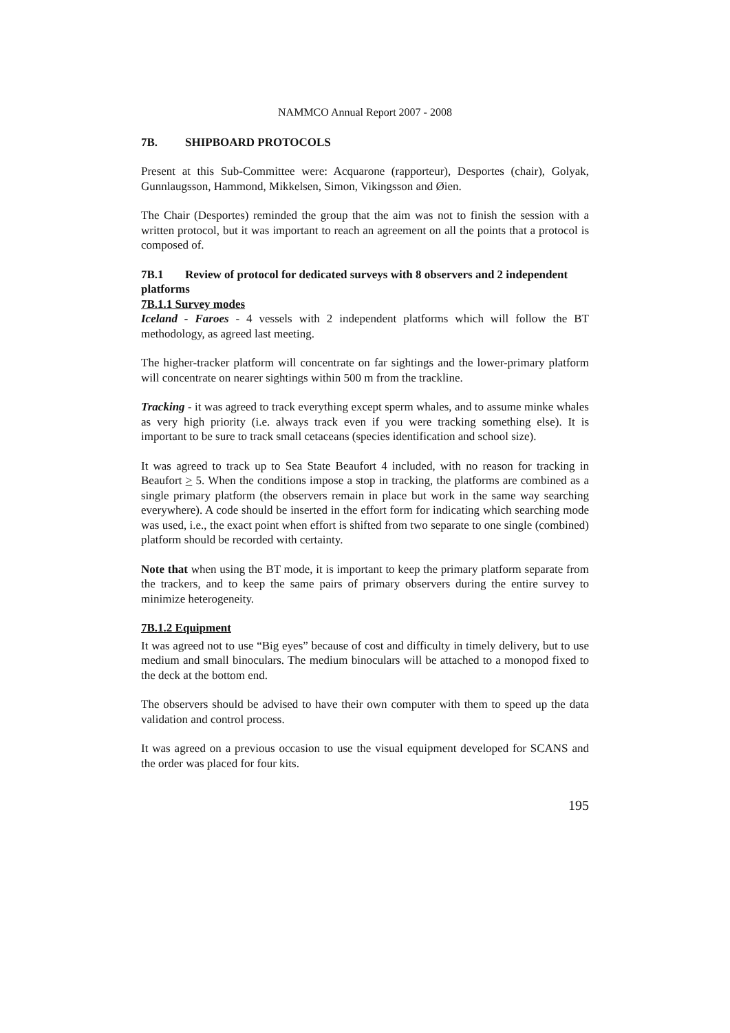NAMMCO Annual Report 2007 - 2008
7B. SHIPBOARD PROTOCOLS
Present at this Sub-Committee were: Acquarone (rapporteur), Desportes (chair), Golyak, Gunnlaugsson, Hammond, Mikkelsen, Simon, Vikingsson and Øien.
The Chair (Desportes) reminded the group that the aim was not to finish the session with a written protocol, but it was important to reach an agreement on all the points that a protocol is composed of.
7B.1 Review of protocol for dedicated surveys with 8 observers and 2 independent platforms
7B.1.1 Survey modes
Iceland - Faroes - 4 vessels with 2 independent platforms which will follow the BT methodology, as agreed last meeting.
The higher-tracker platform will concentrate on far sightings and the lower-primary platform will concentrate on nearer sightings within 500 m from the trackline.
Tracking - it was agreed to track everything except sperm whales, and to assume minke whales as very high priority (i.e. always track even if you were tracking something else). It is important to be sure to track small cetaceans (species identification and school size).
It was agreed to track up to Sea State Beaufort 4 included, with no reason for tracking in Beaufort > 5. When the conditions impose a stop in tracking, the platforms are combined as a single primary platform (the observers remain in place but work in the same way searching everywhere). A code should be inserted in the effort form for indicating which searching mode was used, i.e., the exact point when effort is shifted from two separate to one single (combined) platform should be recorded with certainty.
Note that when using the BT mode, it is important to keep the primary platform separate from the trackers, and to keep the same pairs of primary observers during the entire survey to minimize heterogeneity.
7B.1.2 Equipment
It was agreed not to use “Big eyes” because of cost and difficulty in timely delivery, but to use medium and small binoculars. The medium binoculars will be attached to a monopod fixed to the deck at the bottom end.
The observers should be advised to have their own computer with them to speed up the data validation and control process.
It was agreed on a previous occasion to use the visual equipment developed for SCANS and the order was placed for four kits.
195